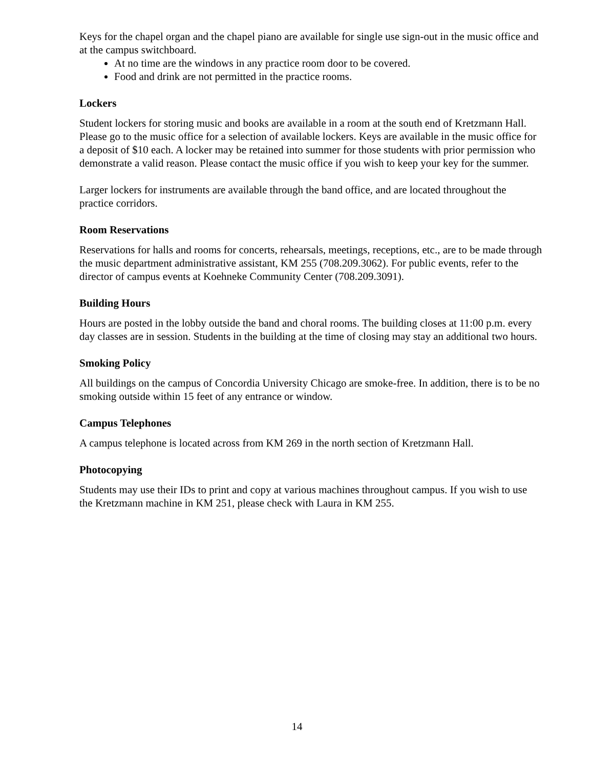Keys for the chapel organ and the chapel piano are available for single use sign-out in the music office and at the campus switchboard.
At no time are the windows in any practice room door to be covered.
Food and drink are not permitted in the practice rooms.
Lockers
Student lockers for storing music and books are available in a room at the south end of Kretzmann Hall. Please go to the music office for a selection of available lockers. Keys are available in the music office for a deposit of $10 each. A locker may be retained into summer for those students with prior permission who demonstrate a valid reason. Please contact the music office if you wish to keep your key for the summer.
Larger lockers for instruments are available through the band office, and are located throughout the practice corridors.
Room Reservations
Reservations for halls and rooms for concerts, rehearsals, meetings, receptions, etc., are to be made through the music department administrative assistant, KM 255 (708.209.3062). For public events, refer to the director of campus events at Koehneke Community Center (708.209.3091).
Building Hours
Hours are posted in the lobby outside the band and choral rooms. The building closes at 11:00 p.m. every day classes are in session. Students in the building at the time of closing may stay an additional two hours.
Smoking Policy
All buildings on the campus of Concordia University Chicago are smoke-free. In addition, there is to be no smoking outside within 15 feet of any entrance or window.
Campus Telephones
A campus telephone is located across from KM 269 in the north section of Kretzmann Hall.
Photocopying
Students may use their IDs to print and copy at various machines throughout campus. If you wish to use the Kretzmann machine in KM 251, please check with Laura in KM 255.
14